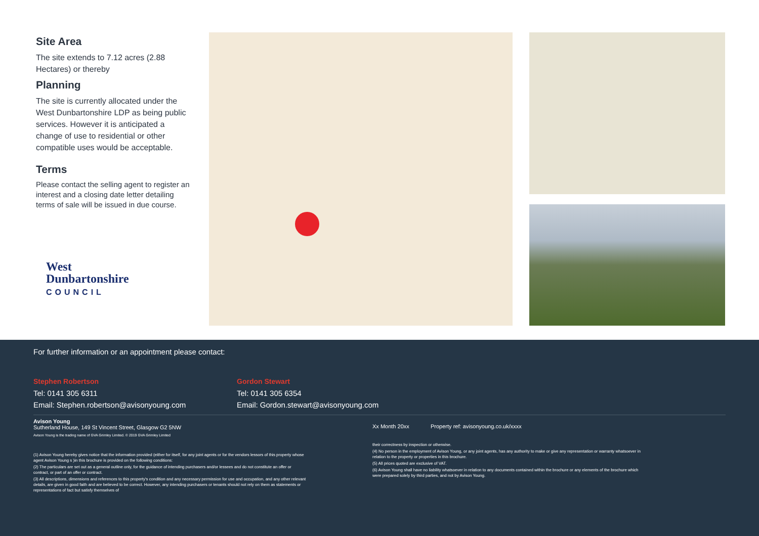Site Area
The site extends to 7.12 acres (2.88 Hectares) or thereby
Planning
The site is currently allocated under the West Dunbartonshire LDP as being public services. However it is anticipated a change of use to residential or other compatible uses would be acceptable.
Terms
Please contact the selling agent to register an interest and a closing date letter detailing terms of sale will be issued in due course.
West
Dunbartonshire
COUNCIL
For further information or an appointment please contact:
Stephen Robertson
Tel: 0141 305 6311
Email: Stephen.robertson@avisonyoung.com
Gordon Stewart
Tel: 0141 305 6354
Email: Gordon.stewart@avisonyoung.com
Avison Young
Sutherland House, 149 St Vincent Street, Glasgow G2 5NW
Avison Young is the trading name of GVA Grimley Limited. © 2019 GVA Grimley Limited
Xx Month 20xx Property ref: avisonyoung.co.uk/xxxx
(1) Avison Young hereby gives notice that the information provided (either for itself, for any joint agents or for the vendors lessors of this property whose agent Avison Young s )in this brochure is provided on the following conditions:
(2) The particulars are set out as a general outline only, for the guidance of intending purchasers and/or lessees and do not constitute an offer or contract, or part of an offer or contract.
(3) All descriptions, dimensions and references to this property's condition and any necessary permission for use and occupation, and any other relevant details, are given in good faith and are believed to be correct. However, any intending purchasers or tenants should not rely on them as statements or representations of fact but satisfy themselves of
their correctness by inspection or otherwise.
(4) No person in the employment of Avison Young, or any joint agents, has any authority to make or give any representation or warranty whatsoever in relation to the property or properties in this brochure.
(5) All prices quoted are exclusive of VAT.
(6) Avison Young shall have no liability whatsoever in relation to any documents contained within the brochure or any elements of the brochure which were prepared solely by third parties, and not by Avison Young.